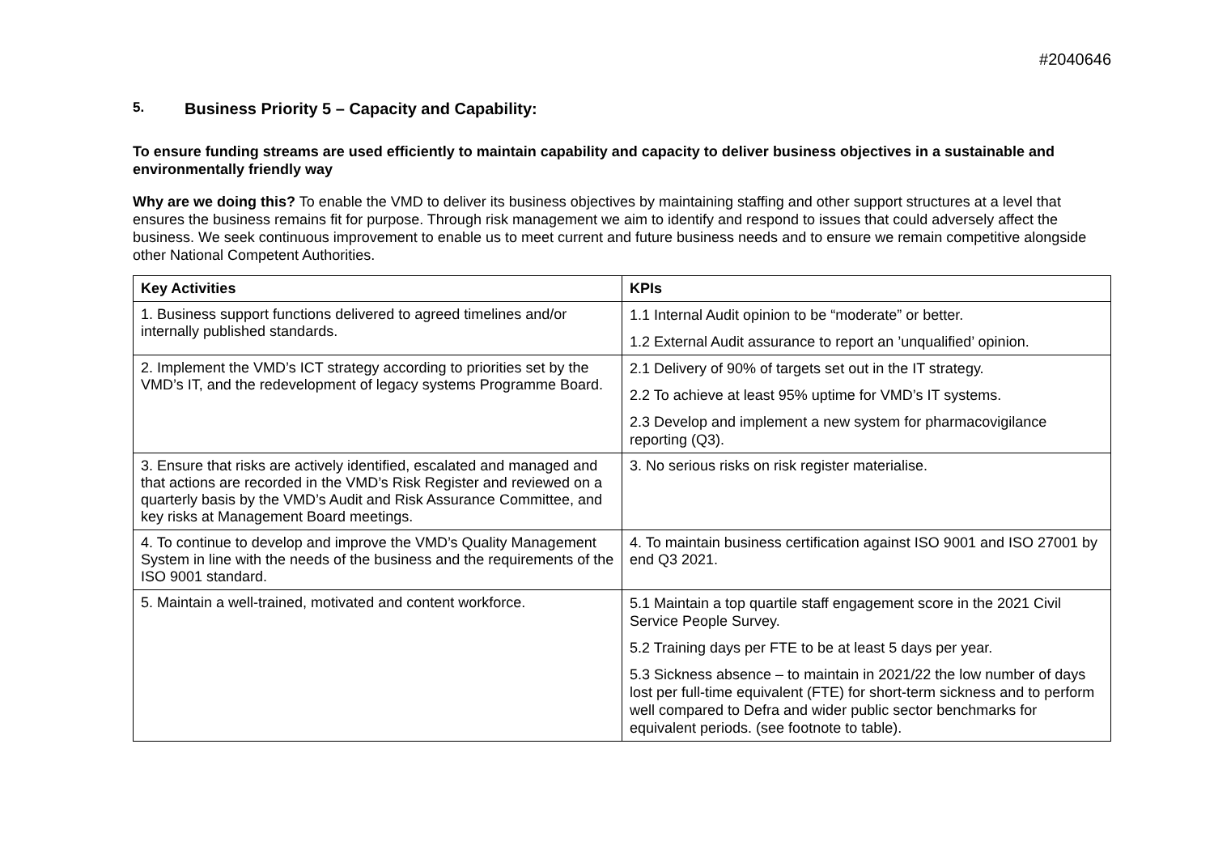#2040646
5. Business Priority 5 – Capacity and Capability:
To ensure funding streams are used efficiently to maintain capability and capacity to deliver business objectives in a sustainable and environmentally friendly way
Why are we doing this? To enable the VMD to deliver its business objectives by maintaining staffing and other support structures at a level that ensures the business remains fit for purpose. Through risk management we aim to identify and respond to issues that could adversely affect the business. We seek continuous improvement to enable us to meet current and future business needs and to ensure we remain competitive alongside other National Competent Authorities.
| Key Activities | KPIs |
| --- | --- |
| 1. Business support functions delivered to agreed timelines and/or internally published standards. | 1.1 Internal Audit opinion to be “moderate” or better. 1.2 External Audit assurance to report an ’unqualified’ opinion. |
| 2. Implement the VMD’s ICT strategy according to priorities set by the VMD’s IT, and the redevelopment of legacy systems Programme Board. | 2.1 Delivery of 90% of targets set out in the IT strategy. 2.2 To achieve at least 95% uptime for VMD’s IT systems. 2.3 Develop and implement a new system for pharmacovigilance reporting (Q3). |
| 3. Ensure that risks are actively identified, escalated and managed and that actions are recorded in the VMD’s Risk Register and reviewed on a quarterly basis by the VMD’s Audit and Risk Assurance Committee, and key risks at Management Board meetings. | 3. No serious risks on risk register materialise. |
| 4. To continue to develop and improve the VMD’s Quality Management System in line with the needs of the business and the requirements of the ISO 9001 standard. | 4. To maintain business certification against ISO 9001 and ISO 27001 by end Q3 2021. |
| 5. Maintain a well-trained, motivated and content workforce. | 5.1 Maintain a top quartile staff engagement score in the 2021 Civil Service People Survey. 5.2 Training days per FTE to be at least 5 days per year. 5.3 Sickness absence – to maintain in 2021/22 the low number of days lost per full-time equivalent (FTE) for short-term sickness and to perform well compared to Defra and wider public sector benchmarks for equivalent periods. (see footnote to table). |